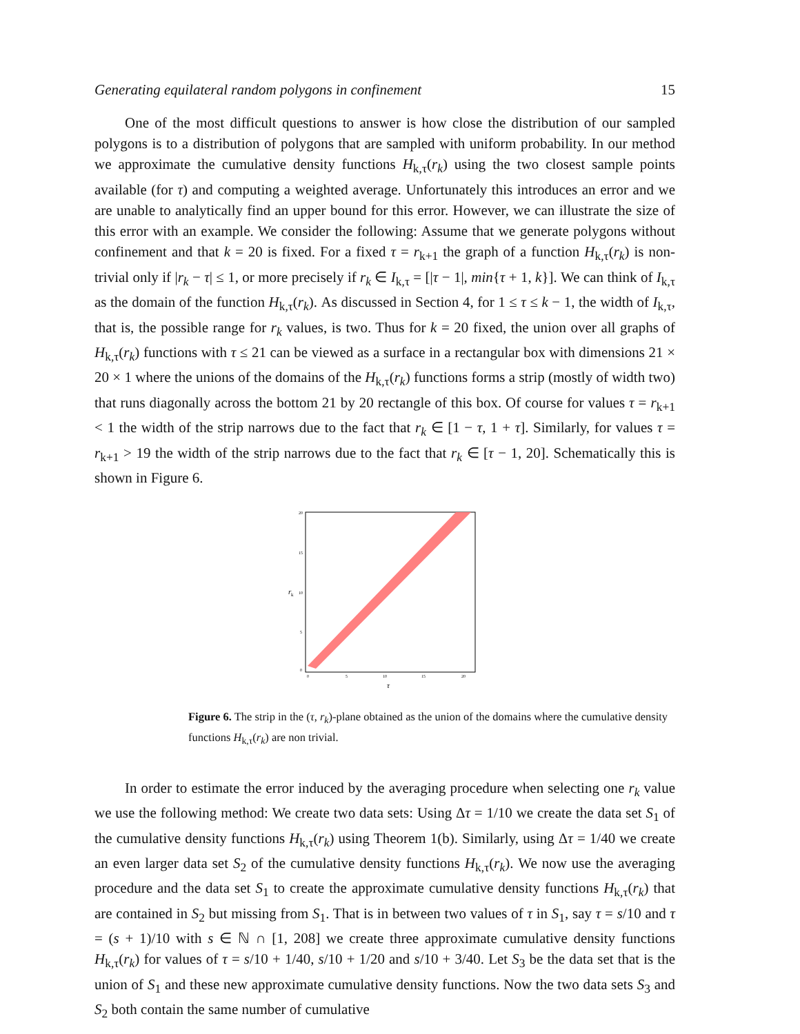Generating equilateral random polygons in confinement 15
One of the most difficult questions to answer is how close the distribution of our sampled polygons is to a distribution of polygons that are sampled with uniform probability. In our method we approximate the cumulative density functions H<sub>k,τ</sub>(r<sub>k</sub>) using the two closest sample points available (for τ) and computing a weighted average. Unfortunately this introduces an error and we are unable to analytically find an upper bound for this error. However, we can illustrate the size of this error with an example. We consider the following: Assume that we generate polygons without confinement and that k = 20 is fixed. For a fixed τ = r<sub>k+1</sub> the graph of a function H<sub>k,τ</sub>(r<sub>k</sub>) is non-trivial only if |r<sub>k</sub> − τ| ≤ 1, or more precisely if r<sub>k</sub> ∈ I<sub>k,τ</sub> = [|τ − 1|, min{τ + 1, k}]. We can think of I<sub>k,τ</sub> as the domain of the function H<sub>k,τ</sub>(r<sub>k</sub>). As discussed in Section 4, for 1 ≤ τ ≤ k − 1, the width of I<sub>k,τ</sub>, that is, the possible range for r<sub>k</sub> values, is two. Thus for k = 20 fixed, the union over all graphs of H<sub>k,τ</sub>(r<sub>k</sub>) functions with τ ≤ 21 can be viewed as a surface in a rectangular box with dimensions 21 × 20 × 1 where the unions of the domains of the H<sub>k,τ</sub>(r<sub>k</sub>) functions forms a strip (mostly of width two) that runs diagonally across the bottom 21 by 20 rectangle of this box. Of course for values τ = r<sub>k+1</sub> < 1 the width of the strip narrows due to the fact that r<sub>k</sub> ∈ [1 − τ, 1 + τ]. Similarly, for values τ = r<sub>k+1</sub> > 19 the width of the strip narrows due to the fact that r<sub>k</sub> ∈ [τ − 1, 20]. Schematically this is shown in Figure 6.
20
15
10
5
0
0
5
10
15
20
r
k
τ
Figure 6. The strip in the (τ, r<sub>k</sub>)-plane obtained as the union of the domains where the cumulative density functions H<sub>k,τ</sub>(r<sub>k</sub>) are non trivial.
In order to estimate the error induced by the averaging procedure when selecting one r<sub>k</sub> value we use the following method: We create two data sets: Using Δτ = 1/10 we create the data set S<sub>1</sub> of the cumulative density functions H<sub>k,τ</sub>(r<sub>k</sub>) using Theorem 1(b). Similarly, using Δτ = 1/40 we create an even larger data set S<sub>2</sub> of the cumulative density functions H<sub>k,τ</sub>(r<sub>k</sub>). We now use the averaging procedure and the data set S<sub>1</sub> to create the approximate cumulative density functions H<sub>k,τ</sub>(r<sub>k</sub>) that are contained in S<sub>2</sub> but missing from S<sub>1</sub>. That is in between two values of τ in S<sub>1</sub>, say τ = s/10 and τ = (s + 1)/10 with s ∈ ℕ ∩ [1, 208] we create three approximate cumulative density functions H<sub>k,τ</sub>(r<sub>k</sub>) for values of τ = s/10 + 1/40, s/10 + 1/20 and s/10 + 3/40. Let S<sub>3</sub> be the data set that is the union of S<sub>1</sub> and these new approximate cumulative density functions. Now the two data sets S<sub>3</sub> and S<sub>2</sub> both contain the same number of cumulative